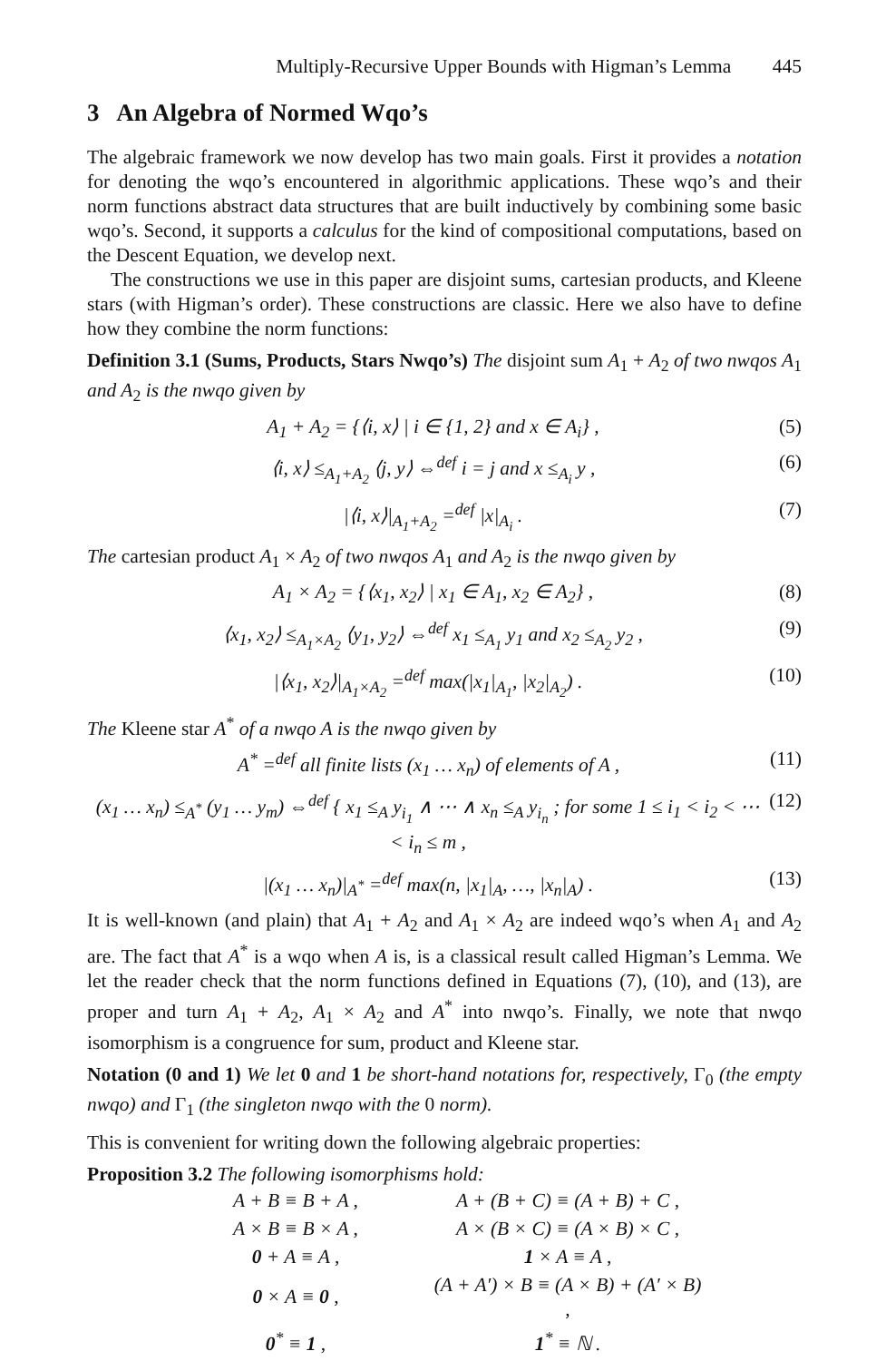Multiply-Recursive Upper Bounds with Higman’s Lemma 445
3 An Algebra of Normed Wqo’s
The algebraic framework we now develop has two main goals. First it provides a notation for denoting the wqo’s encountered in algorithmic applications. These wqo’s and their norm functions abstract data structures that are built inductively by combining some basic wqo’s. Second, it supports a calculus for the kind of compositional computations, based on the Descent Equation, we develop next.
The constructions we use in this paper are disjoint sums, cartesian products, and Kleene stars (with Higman’s order). These constructions are classic. Here we also have to define how they combine the norm functions:
Definition 3.1 (Sums, Products, Stars Nwqo’s) The disjoint sum A<sub>1</sub> + A<sub>2</sub> of two nwqos A<sub>1</sub> and A<sub>2</sub> is the nwqo given by
A<sub>1</sub> + A<sub>2</sub> = {⟨i, x⟩ | i ∈ {1, 2} and x ∈ A<sub>i</sub>} , (5)
⟨i, x⟩ ≤<sub>A<sub>1</sub>+A<sub>2</sub></sub> ⟨j, y⟩ ⇔<sup>def</sup> i = j and x ≤<sub>A<sub>i</sub></sub> y , (6)
|⟨i, x⟩|<sub>A<sub>1</sub>+A<sub>2</sub></sub> =<sup>def</sup> |x|<sub>A<sub>i</sub></sub> . (7)
The cartesian product A<sub>1</sub> × A<sub>2</sub> of two nwqos A<sub>1</sub> and A<sub>2</sub> is the nwqo given by
A<sub>1</sub> × A<sub>2</sub> = {⟨x<sub>1</sub>, x<sub>2</sub>⟩ | x<sub>1</sub> ∈ A<sub>1</sub>, x<sub>2</sub> ∈ A<sub>2</sub>} , (8)
⟨x<sub>1</sub>, x<sub>2</sub>⟩ ≤<sub>A<sub>1</sub>×A<sub>2</sub></sub> ⟨y<sub>1</sub>, y<sub>2</sub>⟩ ⇔<sup>def</sup> x<sub>1</sub> ≤<sub>A<sub>1</sub></sub> y<sub>1</sub> and x<sub>2</sub> ≤<sub>A<sub>2</sub></sub> y<sub>2</sub> , (9)
|⟨x<sub>1</sub>, x<sub>2</sub>⟩|<sub>A<sub>1</sub>×A<sub>2</sub></sub> =<sup>def</sup> max(|x<sub>1</sub>|<sub>A<sub>1</sub></sub>, |x<sub>2</sub>|<sub>A<sub>2</sub></sub>) . (10)
The Kleene star A<sup>*</sup> of a nwqo A is the nwqo given by
A<sup>*</sup> =<sup>def</sup> all finite lists (x<sub>1</sub> … x<sub>n</sub>) of elements of A , (11)
(x<sub>1</sub> … x<sub>n</sub>) ≤<sub>A<sup>*</sup></sub> (y<sub>1</sub> … y<sub>m</sub>) ⇔<sup>def</sup> { x<sub>1</sub> ≤<sub>A</sub> y<sub>i<sub>1</sub></sub> ∧ ⋯ ∧ x<sub>n</sub> ≤<sub>A</sub> y<sub>i<sub>n</sub></sub> ; for some 1 ≤ i<sub>1</sub> < i<sub>2</sub> < ⋯ < i<sub>n</sub> ≤ m , (12)
|(x<sub>1</sub> … x<sub>n</sub>)|<sub>A<sup>*</sup></sub> =<sup>def</sup> max(n, |x<sub>1</sub>|<sub>A</sub>, …, |x<sub>n</sub>|<sub>A</sub>) . (13)
It is well-known (and plain) that A<sub>1</sub> + A<sub>2</sub> and A<sub>1</sub> × A<sub>2</sub> are indeed wqo’s when A<sub>1</sub> and A<sub>2</sub> are. The fact that A<sup>*</sup> is a wqo when A is, is a classical result called Higman’s Lemma. We let the reader check that the norm functions defined in Equations (7), (10), and (13), are proper and turn A<sub>1</sub> + A<sub>2</sub>, A<sub>1</sub> × A<sub>2</sub> and A<sup>*</sup> into nwqo’s. Finally, we note that nwqo isomorphism is a congruence for sum, product and Kleene star.
Notation (0 and 1) We let 0 and 1 be short-hand notations for, respectively, Γ<sub>0</sub> (the empty nwqo) and Γ<sub>1</sub> (the singleton nwqo with the 0 norm).
This is convenient for writing down the following algebraic properties:
Proposition 3.2 The following isomorphisms hold:
| A + B ≡ B + A , | A + (B + C) ≡ (A + B) + C , |
| A × B ≡ B × A , | A × (B × C) ≡ (A × B) × C , |
| 0 + A ≡ A , | 1 × A ≡ A , |
| 0 × A ≡ 0 , | (A + A′) × B ≡ (A × B) + (A′ × B) , |
| 0<sup>*</sup> ≡ 1 , | 1<sup>*</sup> ≡ ℕ . |